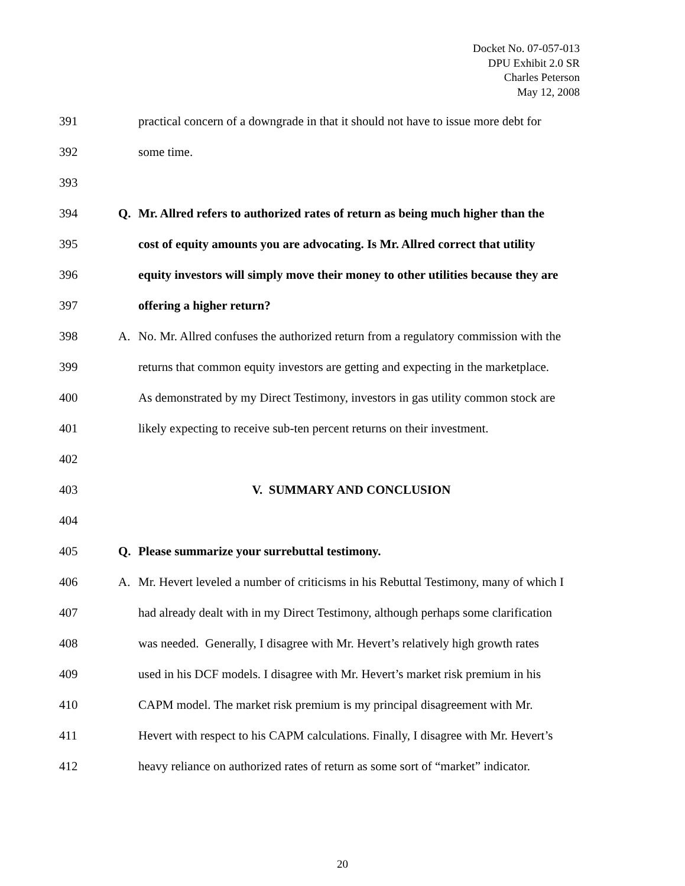Docket No. 07-057-013
DPU Exhibit 2.0 SR
Charles Peterson
May 12, 2008
391 practical concern of a downgrade in that it should not have to issue more debt for
392 some time.
393
394 Q. Mr. Allred refers to authorized rates of return as being much higher than the
395 cost of equity amounts you are advocating. Is Mr. Allred correct that utility
396 equity investors will simply move their money to other utilities because they are
397 offering a higher return?
398 A. No. Mr. Allred confuses the authorized return from a regulatory commission with the
399 returns that common equity investors are getting and expecting in the marketplace.
400 As demonstrated by my Direct Testimony, investors in gas utility common stock are
401 likely expecting to receive sub-ten percent returns on their investment.
402
403 V. SUMMARY AND CONCLUSION
404
405 Q. Please summarize your surrebuttal testimony.
406 A. Mr. Hevert leveled a number of criticisms in his Rebuttal Testimony, many of which I
407 had already dealt with in my Direct Testimony, although perhaps some clarification
408 was needed. Generally, I disagree with Mr. Hevert’s relatively high growth rates
409 used in his DCF models. I disagree with Mr. Hevert’s market risk premium in his
410 CAPM model. The market risk premium is my principal disagreement with Mr.
411 Hevert with respect to his CAPM calculations. Finally, I disagree with Mr. Hevert’s
412 heavy reliance on authorized rates of return as some sort of “market” indicator.
20